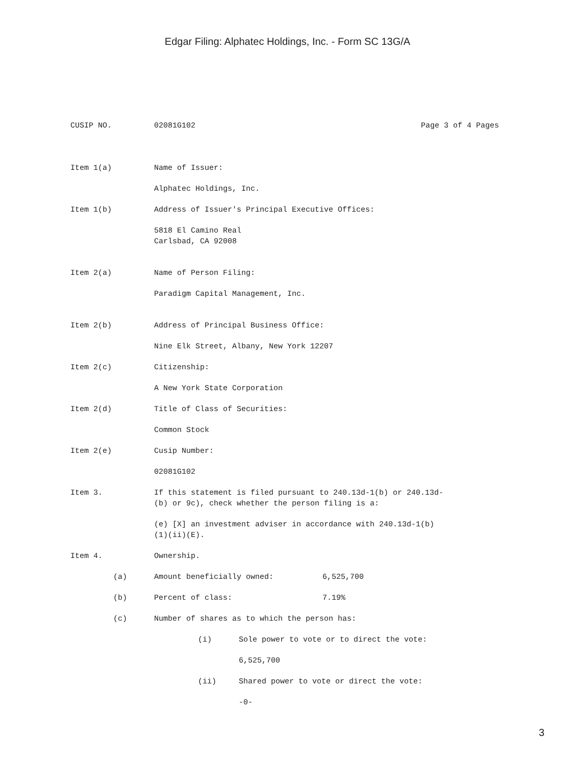Edgar Filing: Alphatec Holdings, Inc. - Form SC 13G/A
CUSIP NO. 02081G102 Page 3 of 4 Pages
Item 1(a) Name of Issuer:
Alphatec Holdings, Inc.
Item 1(b) Address of Issuer's Principal Executive Offices:
5818 El Camino Real
Carlsbad, CA 92008
Item 2(a) Name of Person Filing:
Paradigm Capital Management, Inc.
Item 2(b) Address of Principal Business Office:
Nine Elk Street, Albany, New York 12207
Item 2(c) Citizenship:
A New York State Corporation
Item 2(d) Title of Class of Securities:
Common Stock
Item 2(e) Cusip Number:
02081G102
Item 3. If this statement is filed pursuant to 240.13d-1(b) or 240.13d-
(b) or 9c), check whether the person filing is a:
(e) [X] an investment adviser in accordance with 240.13d-1(b)
(1)(ii)(E).
Item 4. Ownership.
(a) Amount beneficially owned: 6,525,700
(b) Percent of class: 7.19%
(c) Number of shares as to which the person has:
(i) Sole power to vote or to direct the vote:
6,525,700
(ii) Shared power to vote or direct the vote:
-0-
3